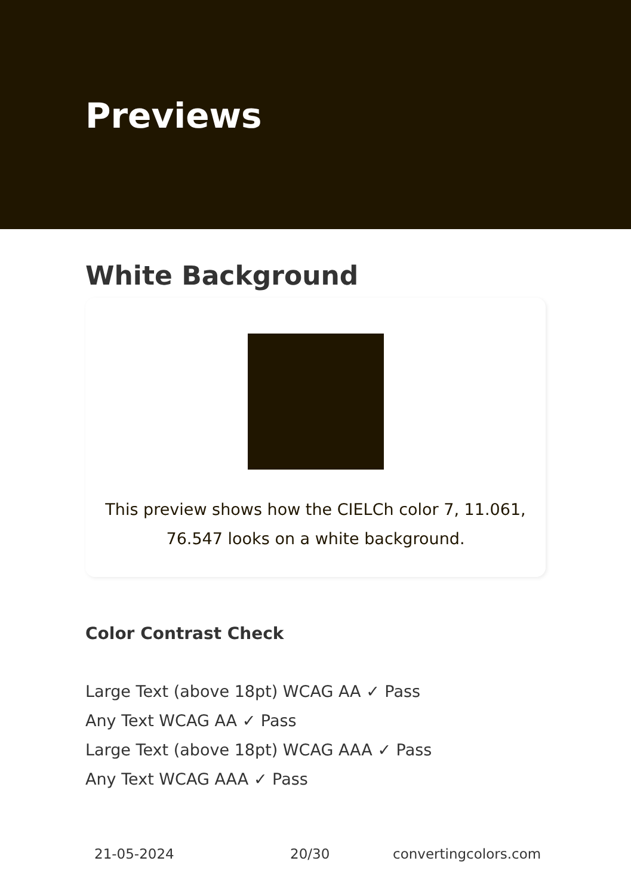Previews
White Background
This preview shows how the CIELCh color 7, 11.061, 76.547 looks on a white background.
Color Contrast Check
Large Text (above 18pt) WCAG AA ✓ Pass
Any Text WCAG AA ✓ Pass
Large Text (above 18pt) WCAG AAA ✓ Pass
Any Text WCAG AAA ✓ Pass
21-05-2024 20/30 convertingcolors.com